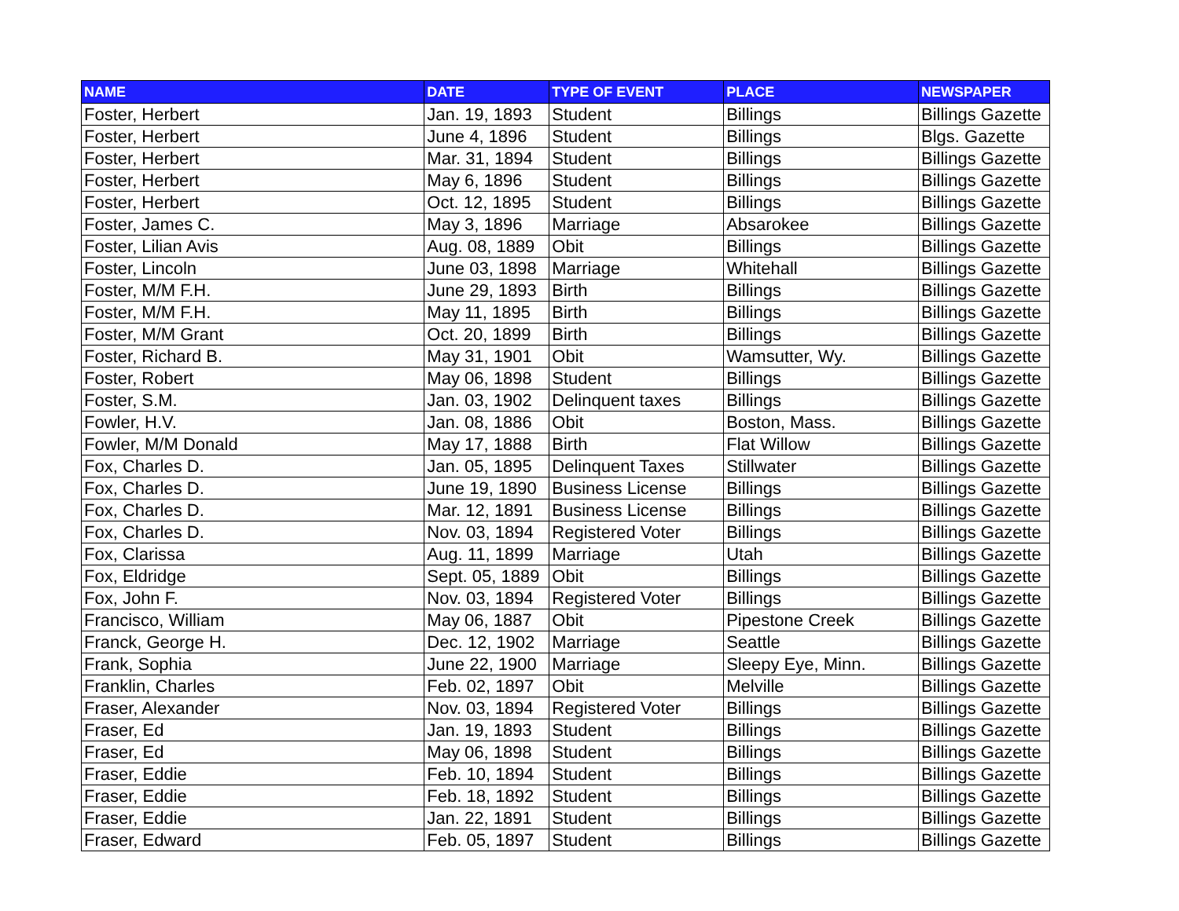| NAME | DATE | TYPE OF EVENT | PLACE | NEWSPAPER |
| --- | --- | --- | --- | --- |
| Foster, Herbert | Jan. 19, 1893 | Student | Billings | Billings Gazette |
| Foster, Herbert | June 4, 1896 | Student | Billings | Blgs. Gazette |
| Foster, Herbert | Mar. 31, 1894 | Student | Billings | Billings Gazette |
| Foster, Herbert | May 6, 1896 | Student | Billings | Billings Gazette |
| Foster, Herbert | Oct. 12, 1895 | Student | Billings | Billings Gazette |
| Foster, James C. | May 3, 1896 | Marriage | Absarokee | Billings Gazette |
| Foster, Lilian Avis | Aug. 08, 1889 | Obit | Billings | Billings Gazette |
| Foster, Lincoln | June 03, 1898 | Marriage | Whitehall | Billings Gazette |
| Foster, M/M F.H. | June 29, 1893 | Birth | Billings | Billings Gazette |
| Foster, M/M F.H. | May 11, 1895 | Birth | Billings | Billings Gazette |
| Foster, M/M Grant | Oct. 20, 1899 | Birth | Billings | Billings Gazette |
| Foster, Richard B. | May 31, 1901 | Obit | Wamsutter, Wy. | Billings Gazette |
| Foster, Robert | May 06, 1898 | Student | Billings | Billings Gazette |
| Foster, S.M. | Jan. 03, 1902 | Delinquent taxes | Billings | Billings Gazette |
| Fowler, H.V. | Jan. 08, 1886 | Obit | Boston, Mass. | Billings Gazette |
| Fowler, M/M Donald | May 17, 1888 | Birth | Flat Willow | Billings Gazette |
| Fox, Charles D. | Jan. 05, 1895 | Delinquent Taxes | Stillwater | Billings Gazette |
| Fox, Charles D. | June 19, 1890 | Business License | Billings | Billings Gazette |
| Fox, Charles D. | Mar. 12, 1891 | Business License | Billings | Billings Gazette |
| Fox, Charles D. | Nov. 03, 1894 | Registered Voter | Billings | Billings Gazette |
| Fox, Clarissa | Aug. 11, 1899 | Marriage | Utah | Billings Gazette |
| Fox, Eldridge | Sept. 05, 1889 | Obit | Billings | Billings Gazette |
| Fox, John F. | Nov. 03, 1894 | Registered Voter | Billings | Billings Gazette |
| Francisco, William | May 06, 1887 | Obit | Pipestone Creek | Billings Gazette |
| Franck, George H. | Dec. 12, 1902 | Marriage | Seattle | Billings Gazette |
| Frank, Sophia | June 22, 1900 | Marriage | Sleepy Eye, Minn. | Billings Gazette |
| Franklin, Charles | Feb. 02, 1897 | Obit | Melville | Billings Gazette |
| Fraser, Alexander | Nov. 03, 1894 | Registered Voter | Billings | Billings Gazette |
| Fraser, Ed | Jan. 19, 1893 | Student | Billings | Billings Gazette |
| Fraser, Ed | May 06, 1898 | Student | Billings | Billings Gazette |
| Fraser, Eddie | Feb. 10, 1894 | Student | Billings | Billings Gazette |
| Fraser, Eddie | Feb. 18, 1892 | Student | Billings | Billings Gazette |
| Fraser, Eddie | Jan. 22, 1891 | Student | Billings | Billings Gazette |
| Fraser, Edward | Feb. 05, 1897 | Student | Billings | Billings Gazette |